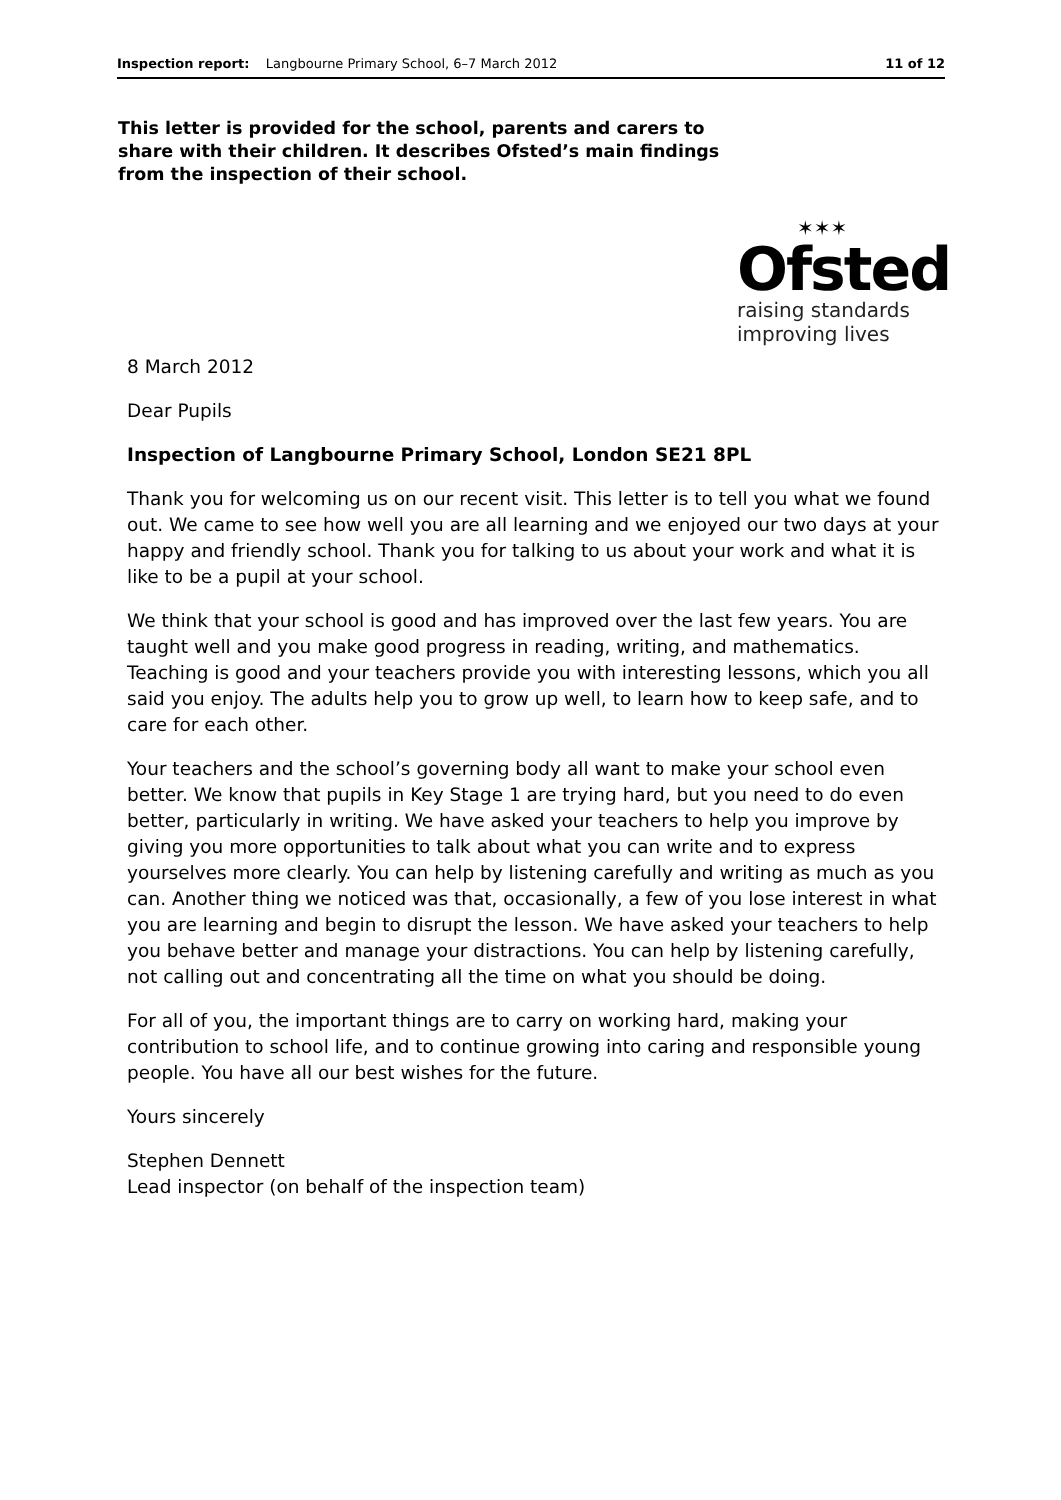Inspection report: Langbourne Primary School, 6–7 March 2012 11 of 12
This letter is provided for the school, parents and carers to share with their children. It describes Ofsted’s main findings from the inspection of their school.
✶✶✶
Ofsted
raising standards
improving lives
8 March 2012
Dear Pupils
Inspection of Langbourne Primary School, London SE21 8PL
Thank you for welcoming us on our recent visit. This letter is to tell you what we found out. We came to see how well you are all learning and we enjoyed our two days at your happy and friendly school. Thank you for talking to us about your work and what it is like to be a pupil at your school.
We think that your school is good and has improved over the last few years. You are taught well and you make good progress in reading, writing, and mathematics. Teaching is good and your teachers provide you with interesting lessons, which you all said you enjoy. The adults help you to grow up well, to learn how to keep safe, and to care for each other.
Your teachers and the school’s governing body all want to make your school even better. We know that pupils in Key Stage 1 are trying hard, but you need to do even better, particularly in writing. We have asked your teachers to help you improve by giving you more opportunities to talk about what you can write and to express yourselves more clearly. You can help by listening carefully and writing as much as you can. Another thing we noticed was that, occasionally, a few of you lose interest in what you are learning and begin to disrupt the lesson. We have asked your teachers to help you behave better and manage your distractions. You can help by listening carefully, not calling out and concentrating all the time on what you should be doing.
For all of you, the important things are to carry on working hard, making your contribution to school life, and to continue growing into caring and responsible young people. You have all our best wishes for the future.
Yours sincerely
Stephen Dennett
Lead inspector (on behalf of the inspection team)